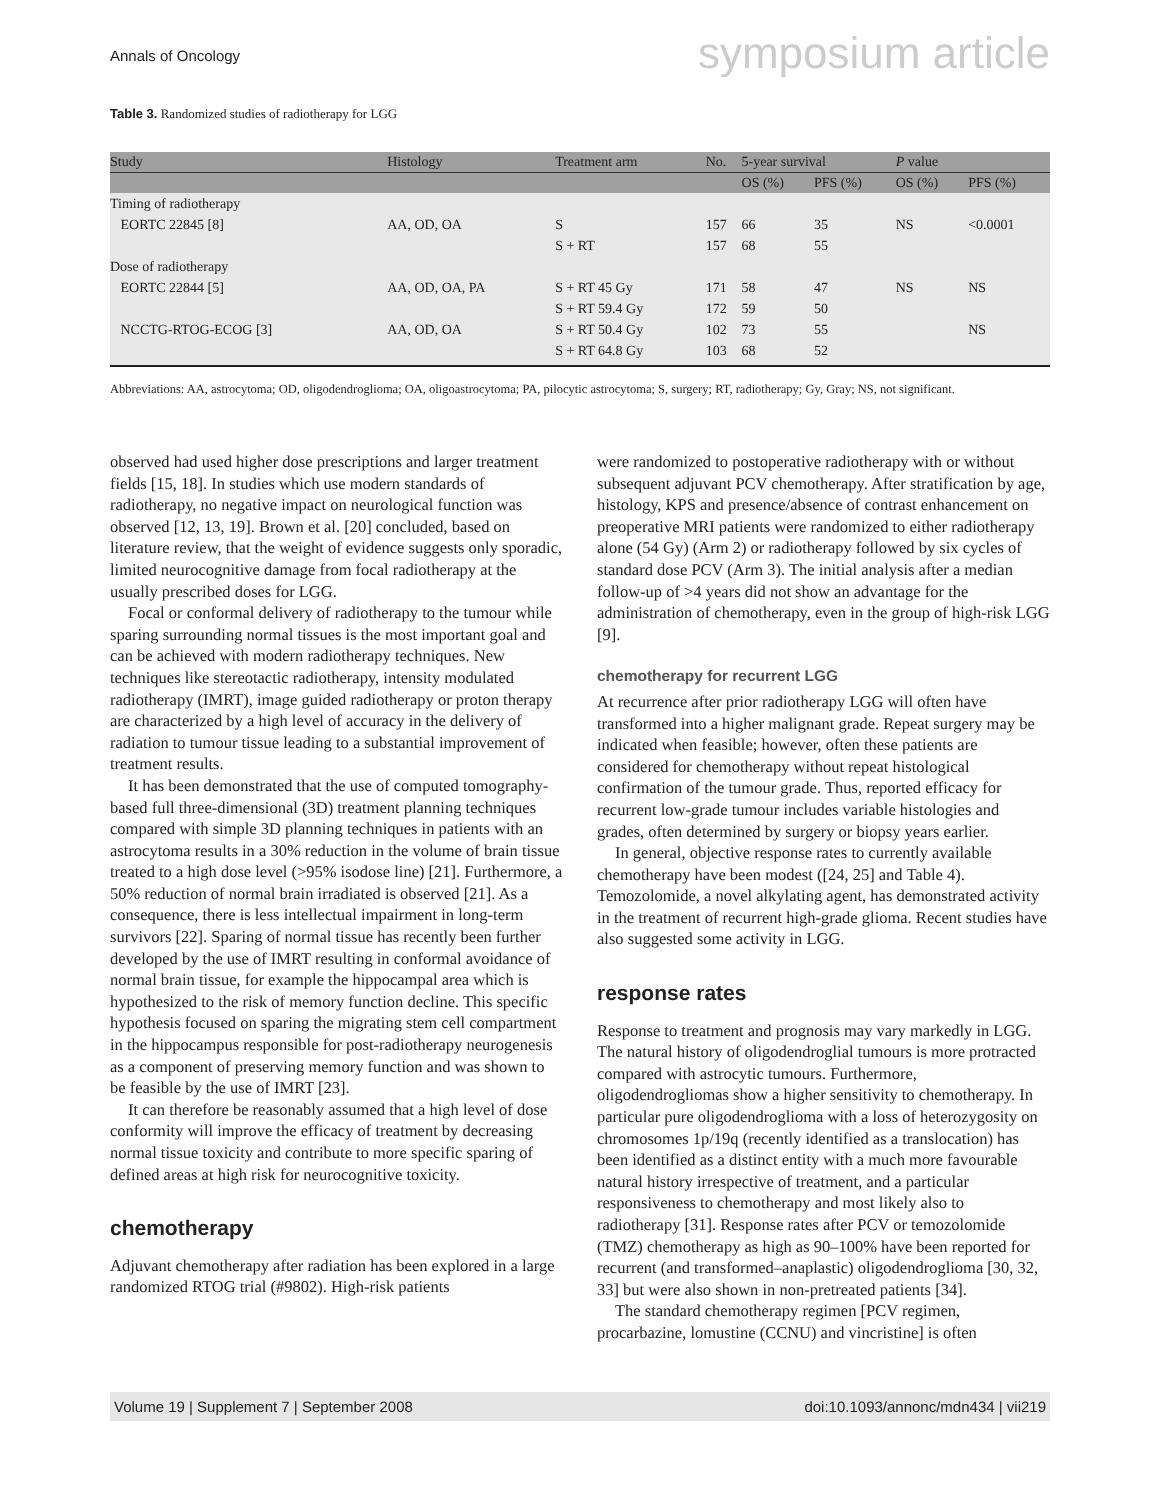Annals of Oncology symposium article
Table 3. Randomized studies of radiotherapy for LGG
| Study | Histology | Treatment arm | No. | 5-year survival | | P value | |
| --- | --- | --- | --- | --- | --- | --- | --- |
| | | | | OS (%) | PFS (%) | OS (%) | PFS (%) |
| Timing of radiotherapy | | | | | | | |
| EORTC 22845 [8] | AA, OD, OA | S | 157 | 66 | 35 | NS | <0.0001 |
| | | S + RT | 157 | 68 | 55 | | |
| Dose of radiotherapy | | | | | | | |
| EORTC 22844 [5] | AA, OD, OA, PA | S + RT 45 Gy | 171 | 58 | 47 | NS | NS |
| | | S + RT 59.4 Gy | 172 | 59 | 50 | | |
| NCCTG-RTOG-ECOG [3] | AA, OD, OA | S + RT 50.4 Gy | 102 | 73 | 55 | | NS |
| | | S + RT 64.8 Gy | 103 | 68 | 52 | | |
Abbreviations: AA, astrocytoma; OD, oligodendroglioma; OA, oligoastrocytoma; PA, pilocytic astrocytoma; S, surgery; RT, radiotherapy; Gy, Gray; NS, not significant.
observed had used higher dose prescriptions and larger treatment fields [15, 18]. In studies which use modern standards of radiotherapy, no negative impact on neurological function was observed [12, 13, 19]. Brown et al. [20] concluded, based on literature review, that the weight of evidence suggests only sporadic, limited neurocognitive damage from focal radiotherapy at the usually prescribed doses for LGG.
Focal or conformal delivery of radiotherapy to the tumour while sparing surrounding normal tissues is the most important goal and can be achieved with modern radiotherapy techniques. New techniques like stereotactic radiotherapy, intensity modulated radiotherapy (IMRT), image guided radiotherapy or proton therapy are characterized by a high level of accuracy in the delivery of radiation to tumour tissue leading to a substantial improvement of treatment results.
It has been demonstrated that the use of computed tomography-based full three-dimensional (3D) treatment planning techniques compared with simple 3D planning techniques in patients with an astrocytoma results in a 30% reduction in the volume of brain tissue treated to a high dose level (>95% isodose line) [21]. Furthermore, a 50% reduction of normal brain irradiated is observed [21]. As a consequence, there is less intellectual impairment in long-term survivors [22]. Sparing of normal tissue has recently been further developed by the use of IMRT resulting in conformal avoidance of normal brain tissue, for example the hippocampal area which is hypothesized to the risk of memory function decline. This specific hypothesis focused on sparing the migrating stem cell compartment in the hippocampus responsible for post-radiotherapy neurogenesis as a component of preserving memory function and was shown to be feasible by the use of IMRT [23].
It can therefore be reasonably assumed that a high level of dose conformity will improve the efficacy of treatment by decreasing normal tissue toxicity and contribute to more specific sparing of defined areas at high risk for neurocognitive toxicity.
chemotherapy
Adjuvant chemotherapy after radiation has been explored in a large randomized RTOG trial (#9802). High-risk patients
were randomized to postoperative radiotherapy with or without subsequent adjuvant PCV chemotherapy. After stratification by age, histology, KPS and presence/absence of contrast enhancement on preoperative MRI patients were randomized to either radiotherapy alone (54 Gy) (Arm 2) or radiotherapy followed by six cycles of standard dose PCV (Arm 3). The initial analysis after a median follow-up of >4 years did not show an advantage for the administration of chemotherapy, even in the group of high-risk LGG [9].
chemotherapy for recurrent LGG
At recurrence after prior radiotherapy LGG will often have transformed into a higher malignant grade. Repeat surgery may be indicated when feasible; however, often these patients are considered for chemotherapy without repeat histological confirmation of the tumour grade. Thus, reported efficacy for recurrent low-grade tumour includes variable histologies and grades, often determined by surgery or biopsy years earlier.
In general, objective response rates to currently available chemotherapy have been modest ([24, 25] and Table 4). Temozolomide, a novel alkylating agent, has demonstrated activity in the treatment of recurrent high-grade glioma. Recent studies have also suggested some activity in LGG.
response rates
Response to treatment and prognosis may vary markedly in LGG. The natural history of oligodendroglial tumours is more protracted compared with astrocytic tumours. Furthermore, oligodendrogliomas show a higher sensitivity to chemotherapy. In particular pure oligodendroglioma with a loss of heterozygosity on chromosomes 1p/19q (recently identified as a translocation) has been identified as a distinct entity with a much more favourable natural history irrespective of treatment, and a particular responsiveness to chemotherapy and most likely also to radiotherapy [31]. Response rates after PCV or temozolomide (TMZ) chemotherapy as high as 90–100% have been reported for recurrent (and transformed–anaplastic) oligodendroglioma [30, 32, 33] but were also shown in non-pretreated patients [34].
The standard chemotherapy regimen [PCV regimen, procarbazine, lomustine (CCNU) and vincristine] is often
Volume 19 | Supplement 7 | September 2008 doi:10.1093/annonc/mdn434 | vii219